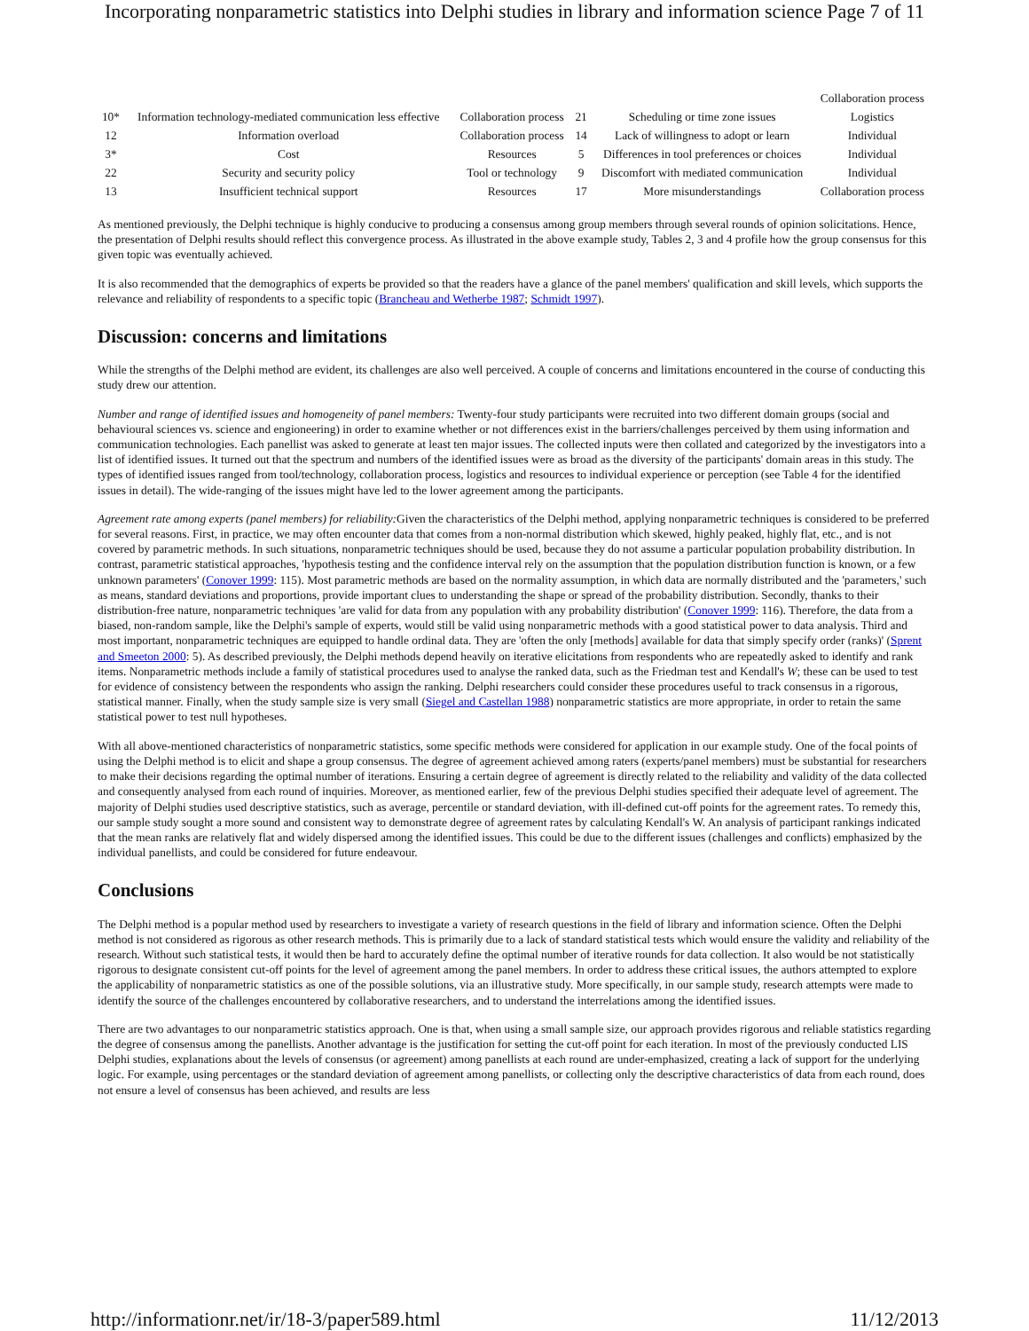Incorporating nonparametric statistics into Delphi studies in library and information science Page 7 of 11
| | | | | | Collaboration process |
| 10* | Information technology-mediated communication less effective | Collaboration process | 21 | Scheduling or time zone issues | Logistics |
| 12 | Information overload | Collaboration process | 14 | Lack of willingness to adopt or learn | Individual |
| 3* | Cost | Resources | 5 | Differences in tool preferences or choices | Individual |
| 22 | Security and security policy | Tool or technology | 9 | Discomfort with mediated communication | Individual |
| 13 | Insufficient technical support | Resources | 17 | More misunderstandings | Collaboration process |
As mentioned previously, the Delphi technique is highly conducive to producing a consensus among group members through several rounds of opinion solicitations. Hence, the presentation of Delphi results should reflect this convergence process. As illustrated in the above example study, Tables 2, 3 and 4 profile how the group consensus for this given topic was eventually achieved.
It is also recommended that the demographics of experts be provided so that the readers have a glance of the panel members' qualification and skill levels, which supports the relevance and reliability of respondents to a specific topic (Brancheau and Wetherbe 1987; Schmidt 1997).
Discussion: concerns and limitations
While the strengths of the Delphi method are evident, its challenges are also well perceived. A couple of concerns and limitations encountered in the course of conducting this study drew our attention.
Number and range of identified issues and homogeneity of panel members: Twenty-four study participants were recruited into two different domain groups (social and behavioural sciences vs. science and engioneering) in order to examine whether or not differences exist in the barriers/challenges perceived by them using information and communication technologies. Each panellist was asked to generate at least ten major issues. The collected inputs were then collated and categorized by the investigators into a list of identified issues. It turned out that the spectrum and numbers of the identified issues were as broad as the diversity of the participants' domain areas in this study. The types of identified issues ranged from tool/technology, collaboration process, logistics and resources to individual experience or perception (see Table 4 for the identified issues in detail). The wide-ranging of the issues might have led to the lower agreement among the participants.
Agreement rate among experts (panel members) for reliability: Given the characteristics of the Delphi method, applying nonparametric techniques is considered to be preferred for several reasons. First, in practice, we may often encounter data that comes from a non-normal distribution which skewed, highly peaked, highly flat, etc., and is not covered by parametric methods. In such situations, nonparametric techniques should be used, because they do not assume a particular population probability distribution. In contrast, parametric statistical approaches, 'hypothesis testing and the confidence interval rely on the assumption that the population distribution function is known, or a few unknown parameters' (Conover 1999: 115). Most parametric methods are based on the normality assumption, in which data are normally distributed and the 'parameters,' such as means, standard deviations and proportions, provide important clues to understanding the shape or spread of the probability distribution. Secondly, thanks to their distribution-free nature, nonparametric techniques 'are valid for data from any population with any probability distribution' (Conover 1999: 116). Therefore, the data from a biased, non-random sample, like the Delphi's sample of experts, would still be valid using nonparametric methods with a good statistical power to data analysis. Third and most important, nonparametric techniques are equipped to handle ordinal data. They are 'often the only [methods] available for data that simply specify order (ranks)' (Sprent and Smeeton 2000: 5). As described previously, the Delphi methods depend heavily on iterative elicitations from respondents who are repeatedly asked to identify and rank items. Nonparametric methods include a family of statistical procedures used to analyse the ranked data, such as the Friedman test and Kendall's W; these can be used to test for evidence of consistency between the respondents who assign the ranking. Delphi researchers could consider these procedures useful to track consensus in a rigorous, statistical manner. Finally, when the study sample size is very small (Siegel and Castellan 1988) nonparametric statistics are more appropriate, in order to retain the same statistical power to test null hypotheses.
With all above-mentioned characteristics of nonparametric statistics, some specific methods were considered for application in our example study. One of the focal points of using the Delphi method is to elicit and shape a group consensus. The degree of agreement achieved among raters (experts/panel members) must be substantial for researchers to make their decisions regarding the optimal number of iterations. Ensuring a certain degree of agreement is directly related to the reliability and validity of the data collected and consequently analysed from each round of inquiries. Moreover, as mentioned earlier, few of the previous Delphi studies specified their adequate level of agreement. The majority of Delphi studies used descriptive statistics, such as average, percentile or standard deviation, with ill-defined cut-off points for the agreement rates. To remedy this, our sample study sought a more sound and consistent way to demonstrate degree of agreement rates by calculating Kendall's W. An analysis of participant rankings indicated that the mean ranks are relatively flat and widely dispersed among the identified issues. This could be due to the different issues (challenges and conflicts) emphasized by the individual panellists, and could be considered for future endeavour.
Conclusions
The Delphi method is a popular method used by researchers to investigate a variety of research questions in the field of library and information science. Often the Delphi method is not considered as rigorous as other research methods. This is primarily due to a lack of standard statistical tests which would ensure the validity and reliability of the research. Without such statistical tests, it would then be hard to accurately define the optimal number of iterative rounds for data collection. It also would be not statistically rigorous to designate consistent cut-off points for the level of agreement among the panel members. In order to address these critical issues, the authors attempted to explore the applicability of nonparametric statistics as one of the possible solutions, via an illustrative study. More specifically, in our sample study, research attempts were made to identify the source of the challenges encountered by collaborative researchers, and to understand the interrelations among the identified issues.
There are two advantages to our nonparametric statistics approach. One is that, when using a small sample size, our approach provides rigorous and reliable statistics regarding the degree of consensus among the panellists. Another advantage is the justification for setting the cut-off point for each iteration. In most of the previously conducted LIS Delphi studies, explanations about the levels of consensus (or agreement) among panellists at each round are under-emphasized, creating a lack of support for the underlying logic. For example, using percentages or the standard deviation of agreement among panellists, or collecting only the descriptive characteristics of data from each round, does not ensure a level of consensus has been achieved, and results are less
http://informationr.net/ir/18-3/paper589.html 11/12/2013